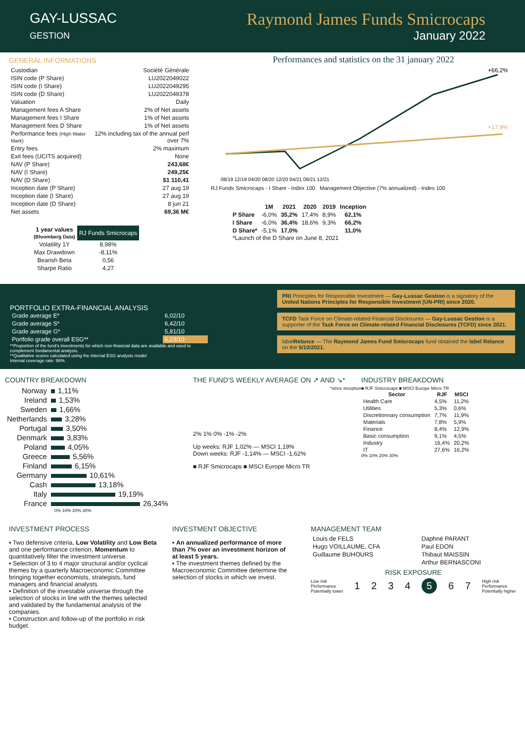GAY-LUSSAC
GESTION
Raymond James Funds Smicrocaps
January 2022
GENERAL INFORMATIONS
| Custodian | Société Générale |
| ISIN code (P Share) | LU2022049022 |
| ISIN code (I Share) | LU2022049295 |
| ISIN code (D Share) | LU2022049378 |
| Valuation | Daily |
| Management fees A Share | 2% of Net assets |
| Management fees I Share | 1% of Net assets |
| Management fees D Share | 1% of Net assets |
| Performance fees (High Water Mark) | 12% including tax of the annual perf over 7% |
| Entry fees | 2% maximum |
| Exit fees (UCITS acquired) | None |
| NAV (P Share) | 243,68€ |
| NAV (I Share) | 249,25€ |
| NAV (D Share) | $1 110,41 |
| Inception date (P Share) | 27 aug 19 |
| Inception date (I Share) | 27 aug 19 |
| Inception date (D Share) | 8 jun 21 |
| Net assets | 69,36 M€ |
| 1 year values (Bloomberg Data) | RJ Funds Smicrocaps |
| --- | --- |
| Volatility 1Y | 8,98% |
| Max Drawdown | -8,11% |
| Bearish Beta | 0,56 |
| Sharpe Ratio | 4,27 |
Performances and statistics on the 31 january 2022
+66,2%
+17,9%
08/19 12/19 04/20 08/20 12/20 04/21 08/21 12/21
RJ Funds Smicrocaps - I Share - Index 100 Management Objective (7% annualized) - Index 100
| | 1M | 2021 | 2020 | 2019 | Inception |
| --- | --- | --- | --- | --- | --- |
| P Share | -6,0% | 35,2% | 17,4% | 8,9% | 62,1% |
| I Share | -6,0% | 36,4% | 18,6% | 9,3% | 66,2% |
| D Share* | -5,1% | 17,0% | | | 11,0% |
*Launch of the D Share on June 8, 2021
PORTFOLIO EXTRA-FINANCIAL ANALYSIS
| Grade average E* | 6,02/10 |
| Grade average S* | 6,42/10 |
| Grade average G* | 5,81/10 |
| Portfolio grade overall ESG** | 6,23/10 |
**Proportion of the fund's investments for which non-financial data are available and used to complement fondamental analysis.
**Qualitative scores calculated using the internal ESG analysis model
Internal coverage rate: 96%.
PRI Principles for Responsible Investment — Gay-Lussac Gestion is a signatory of the United Nations Principles for Responsible Investment (UN-PRI) since 2020.
TCFD Task Force on Climate-related Financial Disclosures — Gay-Lussac Gestion is a supporter of the Task Force on Climate-related Financial Disclosures (TCFD) since 2021.
labelRelance — The Raymond James Fund Smicrocaps fund obtained the label Relance on the 5/10/2021.
COUNTRY BREAKDOWN
| Norway | 1,11% |
| Ireland | 1,53% |
| Sweden | 1,66% |
| Netherlands | 3,28% |
| Portugal | 3,50% |
| Denmark | 3,83% |
| Poland | 4,05% |
| Greece | 5,56% |
| Finland | 6,15% |
| Germany | 10,61% |
| Cash | 13,18% |
| Italy | 19,19% |
| France | 26,34% |
0% 10% 20% 30%
THE FUND'S WEEKLY AVERAGE ON ↗ AND ↘*
*since inception
2% 1% 0% -1% -2%
Up weeks: RJF 1,02% — MSCI 1,19%
Down weeks: RJF -1,14% — MSCI -1,62%
■ RJF Smicrocaps ■ MSCI Europe Micro TR
INDUSTRY BREAKDOWN
■ RJF Smicrocaps ■ MSCI Europe Micro TR
| Sector | RJF | MSCI |
| --- | --- | --- |
| Health Care | 4,5% | 11,2% |
| Utilities | 5,3% | 0,6% |
| Discretionnary consumption | 7,7% | 11,9% |
| Materials | 7,8% | 5,9% |
| Finance | 8,4% | 12,9% |
| Basic consumption | 9,1% | 4,5% |
| Industry | 16,4% | 20,2% |
| IT | 27,6% | 16,2% |
0% 10% 20% 30%
INVESTMENT PROCESS
▪ Two defensive criteria, Low Volatility and Low Beta and one performance criterion, Momentum to quantitatively filter the investment universe.
▪ Selection of 3 to 4 major structural and/or cyclical themes by a quarterly Macroeconomic Committee bringing together economists, strategists, fund managers and financial analysts.
▪ Definition of the investable universe through the selection of stocks in line with the themes selected and validated by the fundamental analysis of the companies.
▪ Construction and follow-up of the portfolio in risk budget.
INVESTMENT OBJECTIVE
▪ An annualized performance of more than 7% over an investment horizon of at least 5 years.
▪ The investment themes defined by the Macroeconomic Committee determine the selection of stocks in which we invest.
MANAGEMENT TEAM
| Louis de FELS | Daphné PARANT |
| Hugo VOILLAUME, CFA | Paul EDON |
| Guillaume BUHOURS | Thibaut MAISSIN |
| | Arthur BERNASCONI |
RISK EXPOSURE
Low risk
Performance
Potentially lower 1234567 High risk
Performance
Potentially higher